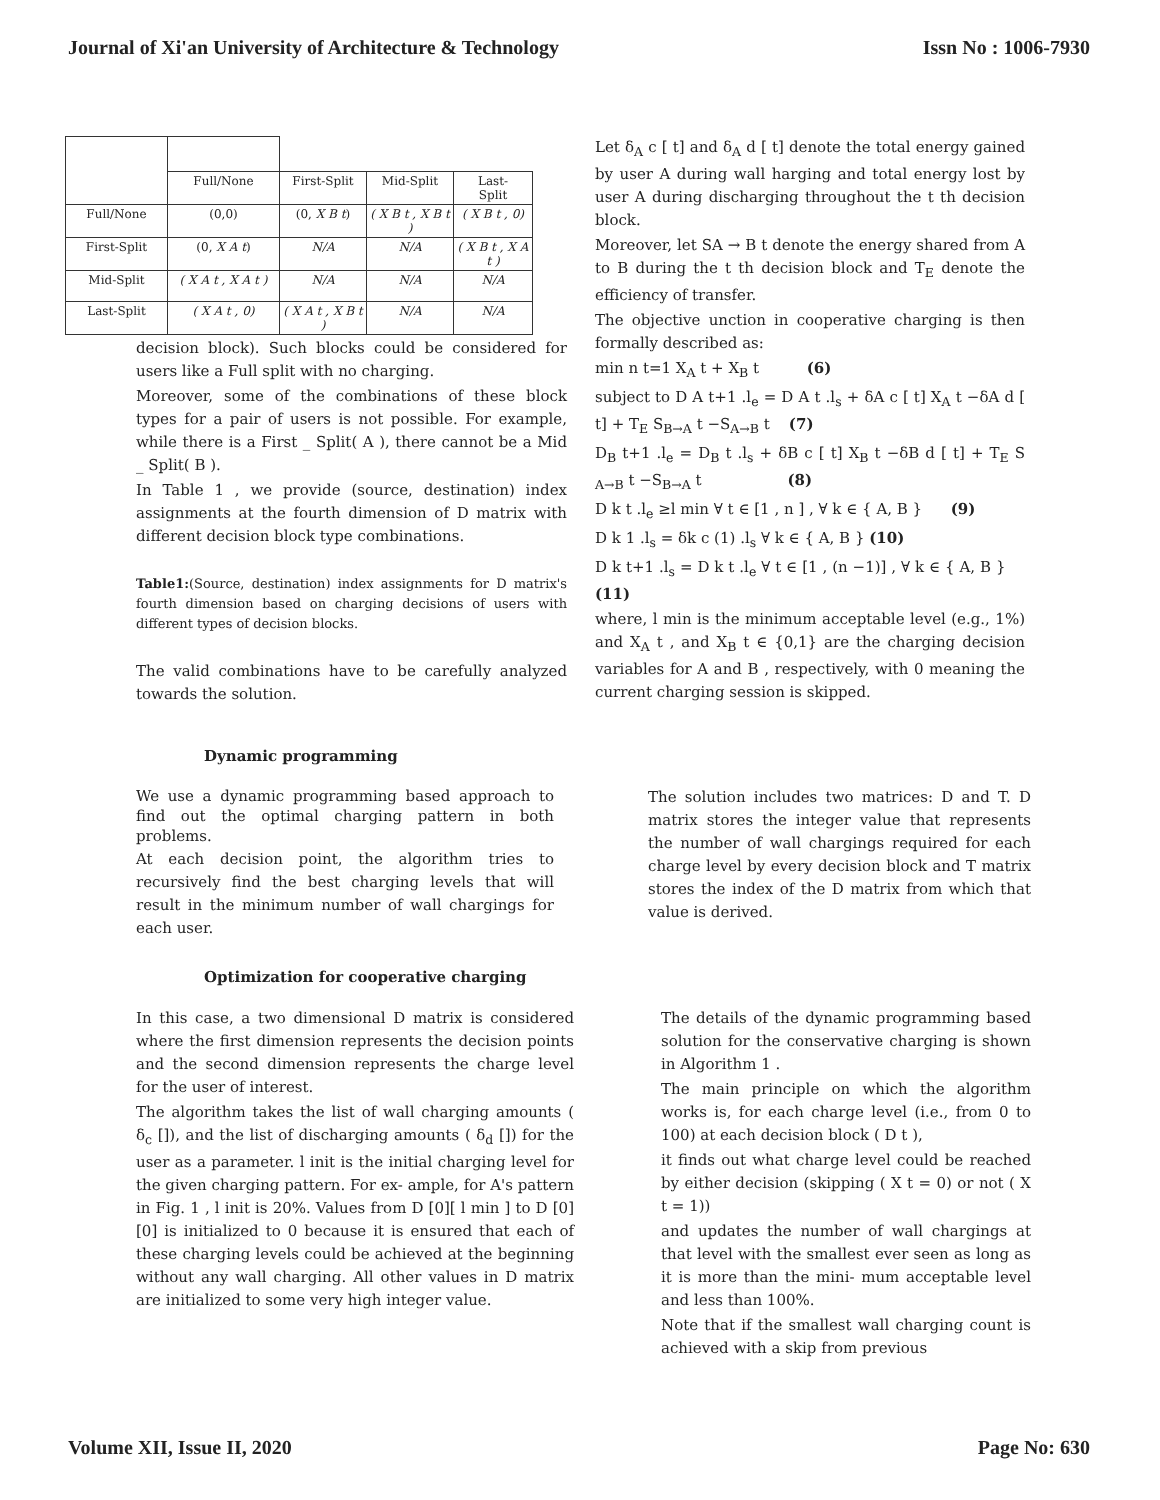Journal of Xi'an University of Architecture & Technology Issn No : 1006-7930
| | Full/None | First-Split | Mid-Split | Last- Split |
| Full/None | (0,0) | (0, X B t ) | ( X B t , X B t ) | ( X B t , 0) |
| First-Split | (0, X A t ) | N/A | N/A | ( X B t , X A t ) |
| Mid-Split | ( X A t , X A t ) | N/A | N/A | N/A |
| Last-Split | ( X A t , 0) | ( X A t , X B t ) | N/A | N/A |
decision block). Such blocks could be considered for users like a Full split with no charging.
Moreover, some of the combinations of these block types for a pair of users is not possible. For example, while there is a First _ Split( A ), there cannot be a Mid _ Split( B ).
In Table 1 , we provide (source, destination) index assignments at the fourth dimension of D matrix with different decision block type combinations.
Table1:(Source, destination) index assignments for D matrix's fourth dimension based on charging decisions of users with different types of decision blocks.
The valid combinations have to be carefully analyzed towards the solution.
Let δ<sub>A</sub> c [ t] and δ<sub>A</sub> d [ t] denote the total energy gained by user A during wall harging and total energy lost by user A during discharging throughout the t th decision block.
Moreover, let SA → B t denote the energy shared from A to B during the t th decision block and T<sub>E</sub> denote the efficiency of transfer.
The objective unction in cooperative charging is then formally described as:
min n t=1 X<sub>A</sub> t + X<sub>B</sub> t (6)
subject to D A t+1 .l<sub>e</sub> = D A t .l<sub>s</sub> + δA c [ t] X<sub>A</sub> t −δA d [ t] + T<sub>E</sub> S<sub>B→A</sub> t −S<sub>A→B</sub> t (7)
D<sub>B</sub> t+1 .l<sub>e</sub> = D<sub>B</sub> t .l<sub>s</sub> + δB c [ t] X<sub>B</sub> t −δB d [ t] + T<sub>E</sub> S <sub>A→B</sub> t −S<sub>B→A</sub> t (8)
D k t .l<sub>e</sub> ≥l min ∀ t ∈ [1 , n ] , ∀ k ∈ { A, B } (9)
D k 1 .l<sub>s</sub> = δk c (1) .l<sub>s</sub> ∀ k ∈ { A, B } (10)
D k t+1 .l<sub>s</sub> = D k t .l<sub>e</sub> ∀ t ∈ [1 , (n −1)] , ∀ k ∈ { A, B } (11)
where, l min is the minimum acceptable level (e.g., 1%) and X<sub>A</sub> t , and X<sub>B</sub> t ∈ {0,1} are the charging decision variables for A and B , respectively, with 0 meaning the current charging session is skipped.
Dynamic programming
We use a dynamic programming based approach to find out the optimal charging pattern in both problems.
At each decision point, the algorithm tries to recursively find the best charging levels that will result in the minimum number of wall chargings for each user.
The solution includes two matrices: D and T. D matrix stores the integer value that represents the number of wall chargings required for each charge level by every decision block and T matrix stores the index of the D matrix from which that value is derived.
Optimization for cooperative charging
In this case, a two dimensional D matrix is considered where the first dimension represents the decision points and the second dimension represents the charge level for the user of interest.
The algorithm takes the list of wall charging amounts ( δ<sub>c</sub> []), and the list of discharging amounts ( δ<sub>d</sub> []) for the user as a parameter. l init is the initial charging level for the given charging pattern. For ex- ample, for A's pattern in Fig. 1 , l init is 20%. Values from D [0][ l min ] to D [0][0] is initialized to 0 because it is ensured that each of these charging levels could be achieved at the beginning without any wall charging. All other values in D matrix are initialized to some very high integer value.
The details of the dynamic programming based solution for the conservative charging is shown in Algorithm 1 .
The main principle on which the algorithm works is, for each charge level (i.e., from 0 to 100) at each decision block ( D t ),
it finds out what charge level could be reached by either decision (skipping ( X t = 0) or not ( X t = 1))
and updates the number of wall chargings at that level with the smallest ever seen as long as it is more than the mini- mum acceptable level and less than 100%.
Note that if the smallest wall charging count is achieved with a skip from previous
Volume XII, Issue II, 2020 Page No: 630